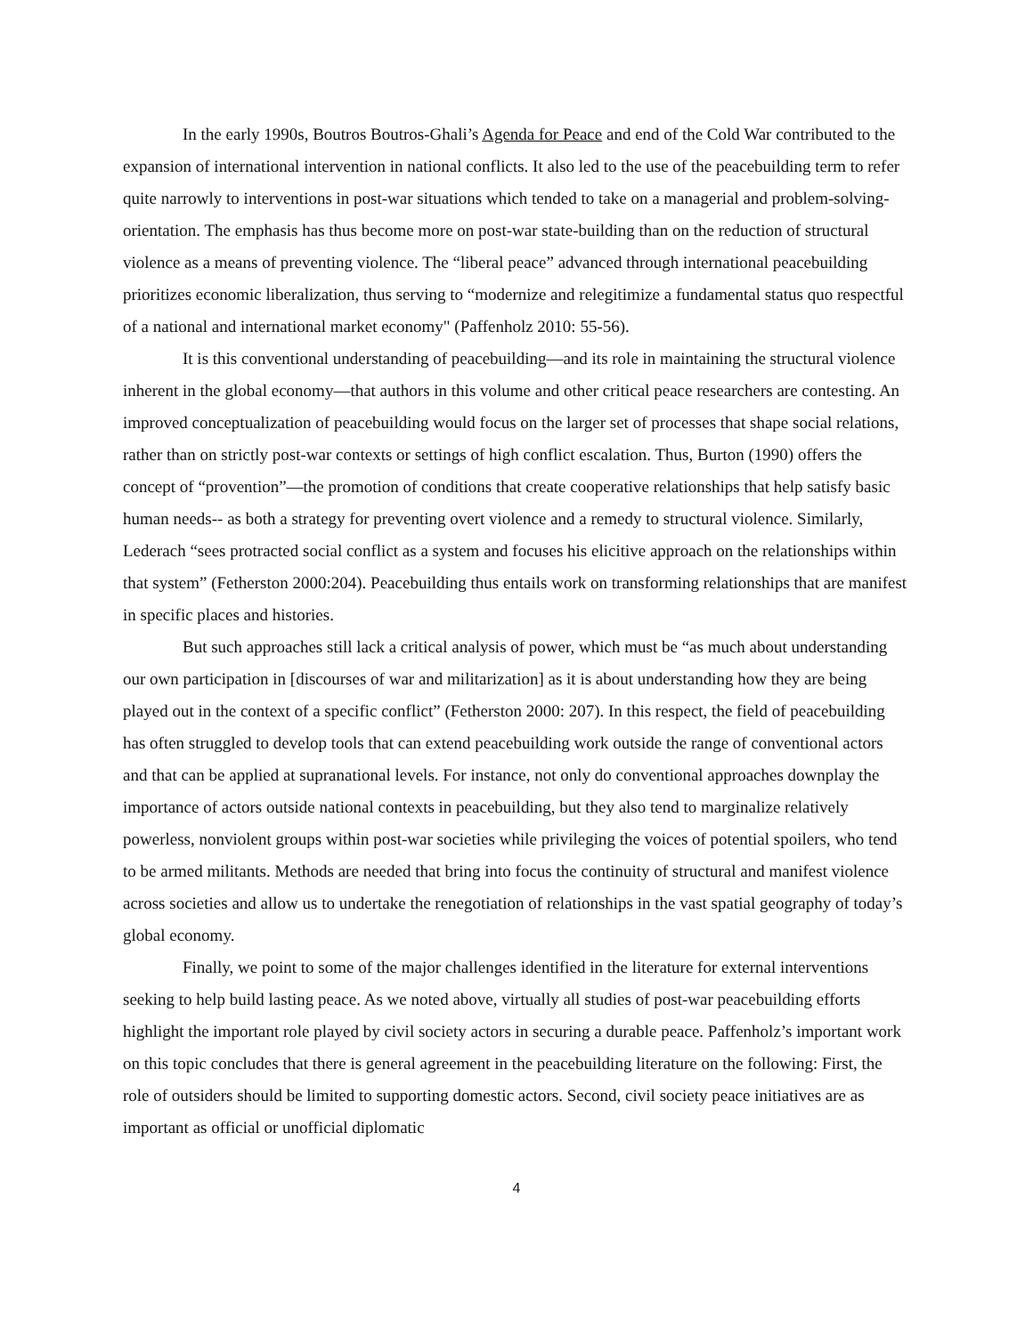In the early 1990s, Boutros Boutros-Ghali’s Agenda for Peace and end of the Cold War contributed to the expansion of international intervention in national conflicts. It also led to the use of the peacebuilding term to refer quite narrowly to interventions in post-war situations which tended to take on a managerial and problem-solving-orientation. The emphasis has thus become more on post-war state-building than on the reduction of structural violence as a means of preventing violence. The “liberal peace” advanced through international peacebuilding prioritizes economic liberalization, thus serving to “modernize and relegitimize a fundamental status quo respectful of a national and international market economy" (Paffenholz 2010: 55-56).
It is this conventional understanding of peacebuilding—and its role in maintaining the structural violence inherent in the global economy—that authors in this volume and other critical peace researchers are contesting. An improved conceptualization of peacebuilding would focus on the larger set of processes that shape social relations, rather than on strictly post-war contexts or settings of high conflict escalation. Thus, Burton (1990) offers the concept of “provention”—the promotion of conditions that create cooperative relationships that help satisfy basic human needs-- as both a strategy for preventing overt violence and a remedy to structural violence. Similarly, Lederach “sees protracted social conflict as a system and focuses his elicitive approach on the relationships within that system” (Fetherston 2000:204). Peacebuilding thus entails work on transforming relationships that are manifest in specific places and histories.
But such approaches still lack a critical analysis of power, which must be “as much about understanding our own participation in [discourses of war and militarization] as it is about understanding how they are being played out in the context of a specific conflict” (Fetherston 2000: 207). In this respect, the field of peacebuilding has often struggled to develop tools that can extend peacebuilding work outside the range of conventional actors and that can be applied at supranational levels. For instance, not only do conventional approaches downplay the importance of actors outside national contexts in peacebuilding, but they also tend to marginalize relatively powerless, nonviolent groups within post-war societies while privileging the voices of potential spoilers, who tend to be armed militants. Methods are needed that bring into focus the continuity of structural and manifest violence across societies and allow us to undertake the renegotiation of relationships in the vast spatial geography of today’s global economy.
Finally, we point to some of the major challenges identified in the literature for external interventions seeking to help build lasting peace. As we noted above, virtually all studies of post-war peacebuilding efforts highlight the important role played by civil society actors in securing a durable peace. Paffenholz’s important work on this topic concludes that there is general agreement in the peacebuilding literature on the following: First, the role of outsiders should be limited to supporting domestic actors. Second, civil society peace initiatives are as important as official or unofficial diplomatic
4